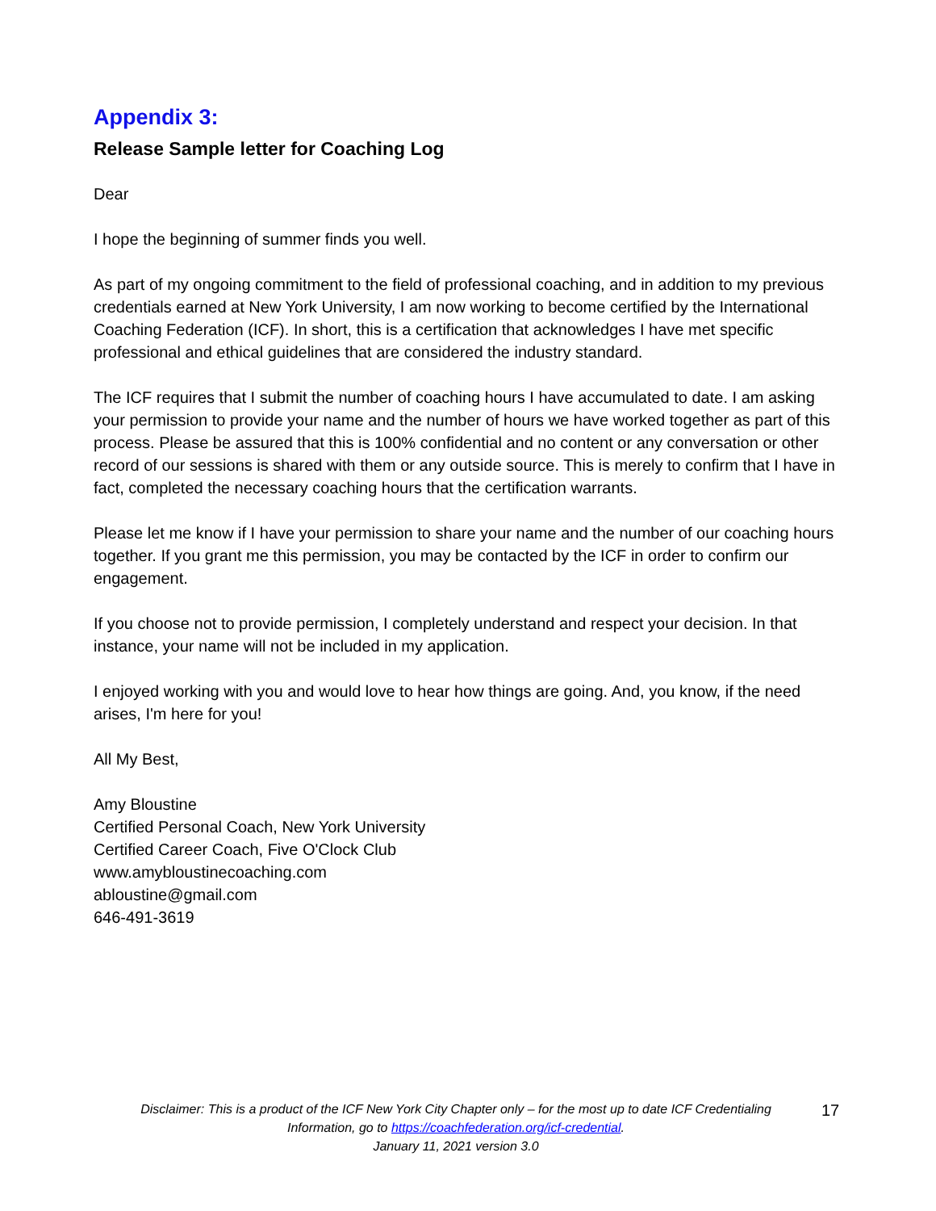Appendix 3:
Release Sample letter for Coaching Log
Dear
I hope the beginning of summer finds you well.
As part of my ongoing commitment to the field of professional coaching, and in addition to my previous credentials earned at New York University, I am now working to become certified by the International Coaching Federation (ICF). In short, this is a certification that acknowledges I have met specific professional and ethical guidelines that are considered the industry standard.
The ICF requires that I submit the number of coaching hours I have accumulated to date. I am asking your permission to provide your name and the number of hours we have worked together as part of this process. Please be assured that this is 100% confidential and no content or any conversation or other record of our sessions is shared with them or any outside source. This is merely to confirm that I have in fact, completed the necessary coaching hours that the certification warrants.
Please let me know if I have your permission to share your name and the number of our coaching hours together. If you grant me this permission, you may be contacted by the ICF in order to confirm our engagement.
If you choose not to provide permission, I completely understand and respect your decision. In that instance, your name will not be included in my application.
I enjoyed working with you and would love to hear how things are going. And, you know, if the need arises, I'm here for you!
All My Best,
Amy Bloustine
Certified Personal Coach, New York University
Certified Career Coach, Five O'Clock Club
www.amybloustinecoaching.com
abloustine@gmail.com
646-491-3619
Disclaimer: This is a product of the ICF New York City Chapter only – for the most up to date ICF Credentialing Information, go to https://coachfederation.org/icf-credential.
January 11, 2021 version 3.0
17